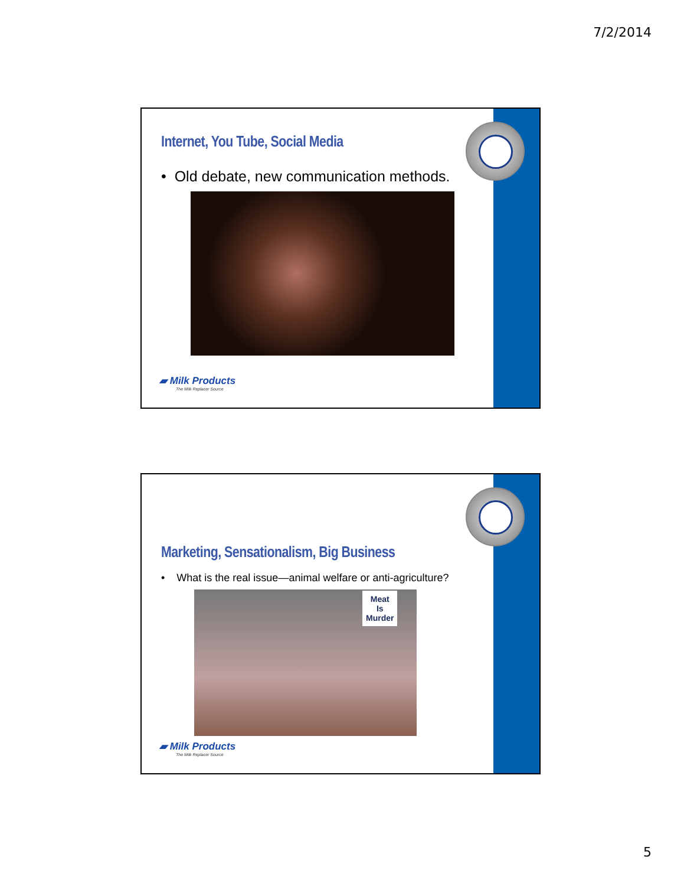7/2/2014
Internet, You Tube, Social Media
• Old debate, new communication methods.
▰ Milk Products
The Milk Replacer Source
Marketing, Sensationalism, Big Business
• What is the real issue—animal welfare or anti-agriculture?
Meat
Is
Murder
▰ Milk Products
The Milk Replacer Source
5